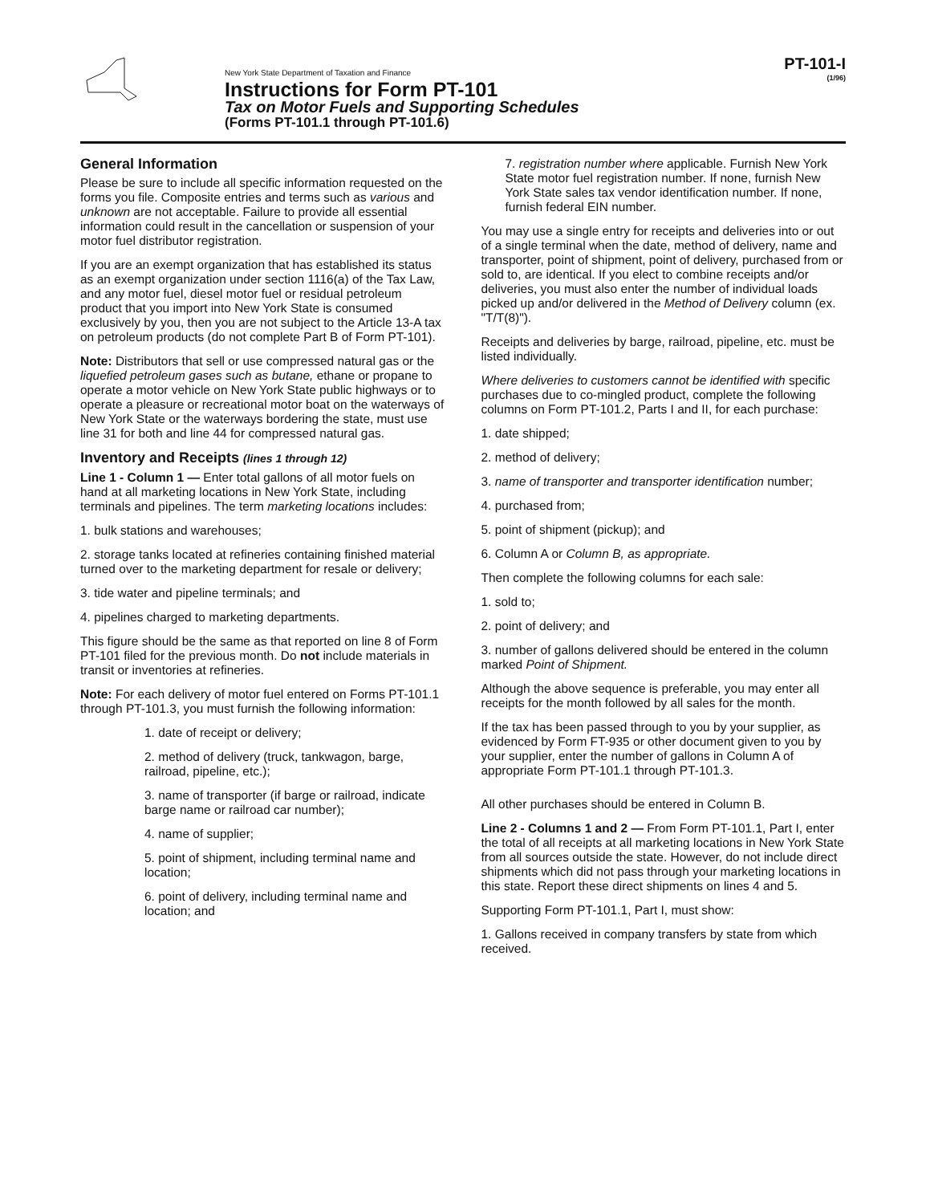New York State Department of Taxation and Finance
Instructions for Form PT-101
Tax on Motor Fuels and Supporting Schedules
(Forms PT-101.1 through PT-101.6)
PT-101-I
(1/96)
General Information
Please be sure to include all specific information requested on the forms you file. Composite entries and terms such as various and unknown are not acceptable. Failure to provide all essential information could result in the cancellation or suspension of your motor fuel distributor registration.
If you are an exempt organization that has established its status as an exempt organization under section 1116(a) of the Tax Law, and any motor fuel, diesel motor fuel or residual petroleum product that you import into New York State is consumed exclusively by you, then you are not subject to the Article 13-A tax on petroleum products (do not complete Part B of Form PT-101).
Note: Distributors that sell or use compressed natural gas or the liquefied petroleum gases such as butane, ethane or propane to operate a motor vehicle on New York State public highways or to operate a pleasure or recreational motor boat on the waterways of New York State or the waterways bordering the state, must use line 31 for both and line 44 for compressed natural gas.
Inventory and Receipts (lines 1 through 12)
Line 1 - Column 1 — Enter total gallons of all motor fuels on hand at all marketing locations in New York State, including terminals and pipelines. The term marketing locations includes:
1. bulk stations and warehouses;
2. storage tanks located at refineries containing finished material turned over to the marketing department for resale or delivery;
3. tide water and pipeline terminals; and
4. pipelines charged to marketing departments.
This figure should be the same as that reported on line 8 of Form PT-101 filed for the previous month. Do not include materials in transit or inventories at refineries.
Note: For each delivery of motor fuel entered on Forms PT-101.1 through PT-101.3, you must furnish the following information:
1. date of receipt or delivery;
2. method of delivery (truck, tankwagon, barge, railroad, pipeline, etc.);
3. name of transporter (if barge or railroad, indicate barge name or railroad car number);
4. name of supplier;
5. point of shipment, including terminal name and location;
6. point of delivery, including terminal name and location; and
7. registration number where applicable. Furnish New York State motor fuel registration number. If none, furnish New York State sales tax vendor identification number. If none, furnish federal EIN number.
You may use a single entry for receipts and deliveries into or out of a single terminal when the date, method of delivery, name and transporter, point of shipment, point of delivery, purchased from or sold to, are identical. If you elect to combine receipts and/or deliveries, you must also enter the number of individual loads picked up and/or delivered in the Method of Delivery column (ex. "T/T(8)").
Receipts and deliveries by barge, railroad, pipeline, etc. must be listed individually.
Where deliveries to customers cannot be identified with specific purchases due to co-mingled product, complete the following columns on Form PT-101.2, Parts I and II, for each purchase:
1. date shipped;
2. method of delivery;
3. name of transporter and transporter identification number;
4. purchased from;
5. point of shipment (pickup); and
6. Column A or Column B, as appropriate.
Then complete the following columns for each sale:
1. sold to;
2. point of delivery; and
3. number of gallons delivered should be entered in the column marked Point of Shipment.
Although the above sequence is preferable, you may enter all receipts for the month followed by all sales for the month.
If the tax has been passed through to you by your supplier, as evidenced by Form FT-935 or other document given to you by your supplier, enter the number of gallons in Column A of appropriate Form PT-101.1 through PT-101.3.
All other purchases should be entered in Column B.
Line 2 - Columns 1 and 2 — From Form PT-101.1, Part I, enter the total of all receipts at all marketing locations in New York State from all sources outside the state. However, do not include direct shipments which did not pass through your marketing locations in this state. Report these direct shipments on lines 4 and 5.
Supporting Form PT-101.1, Part I, must show:
1. Gallons received in company transfers by state from which received.